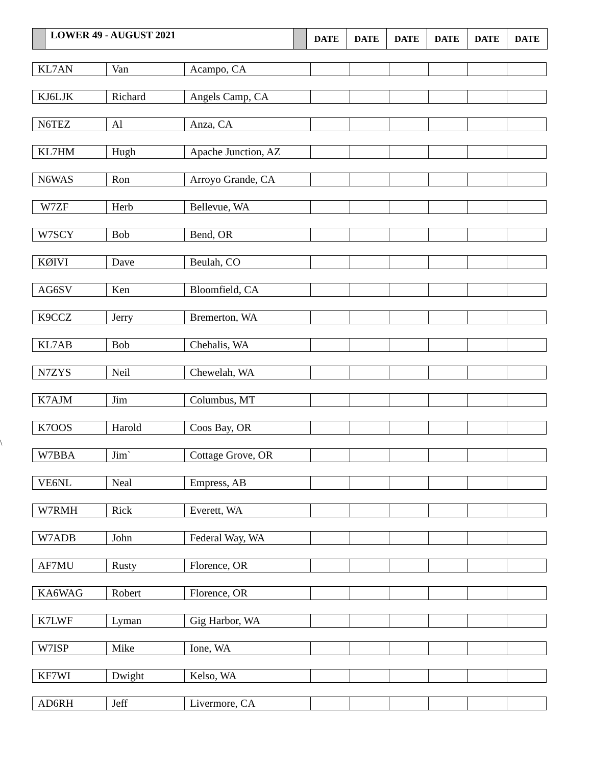| | LOWER 49 - AUGUST 2021 | | DATE | DATE | DATE | DATE | DATE | DATE |
| KL7AN | Van | Acampo, CA | | | | | | |
| KJ6LJK | Richard | Angels Camp, CA | | | | | | |
| N6TEZ | Al | Anza, CA | | | | | | |
| KL7HM | Hugh | Apache Junction, AZ | | | | | | |
| N6WAS | Ron | Arroyo Grande, CA | | | | | | |
| W7ZF | Herb | Bellevue, WA | | | | | | |
| W7SCY | Bob | Bend, OR | | | | | | |
| KØIVI | Dave | Beulah, CO | | | | | | |
| AG6SV | Ken | Bloomfield, CA | | | | | | |
| K9CCZ | Jerry | Bremerton, WA | | | | | | |
| KL7AB | Bob | Chehalis, WA | | | | | | |
| N7ZYS | Neil | Chewelah, WA | | | | | | |
| K7AJM | Jim | Columbus, MT | | | | | | |
| K7OOS | Harold | Coos Bay, OR | | | | | | |
| W7BBA | Jim` | Cottage Grove, OR | | | | | | |
| VE6NL | Neal | Empress, AB | | | | | | |
| W7RMH | Rick | Everett, WA | | | | | | |
| W7ADB | John | Federal Way, WA | | | | | | |
| AF7MU | Rusty | Florence, OR | | | | | | |
| KA6WAG | Robert | Florence, OR | | | | | | |
| K7LWF | Lyman | Gig Harbor, WA | | | | | | |
| W7ISP | Mike | Ione, WA | | | | | | |
| KF7WI | Dwight | Kelso, WA | | | | | | |
| AD6RH | Jeff | Livermore, CA | | | | | | |
\